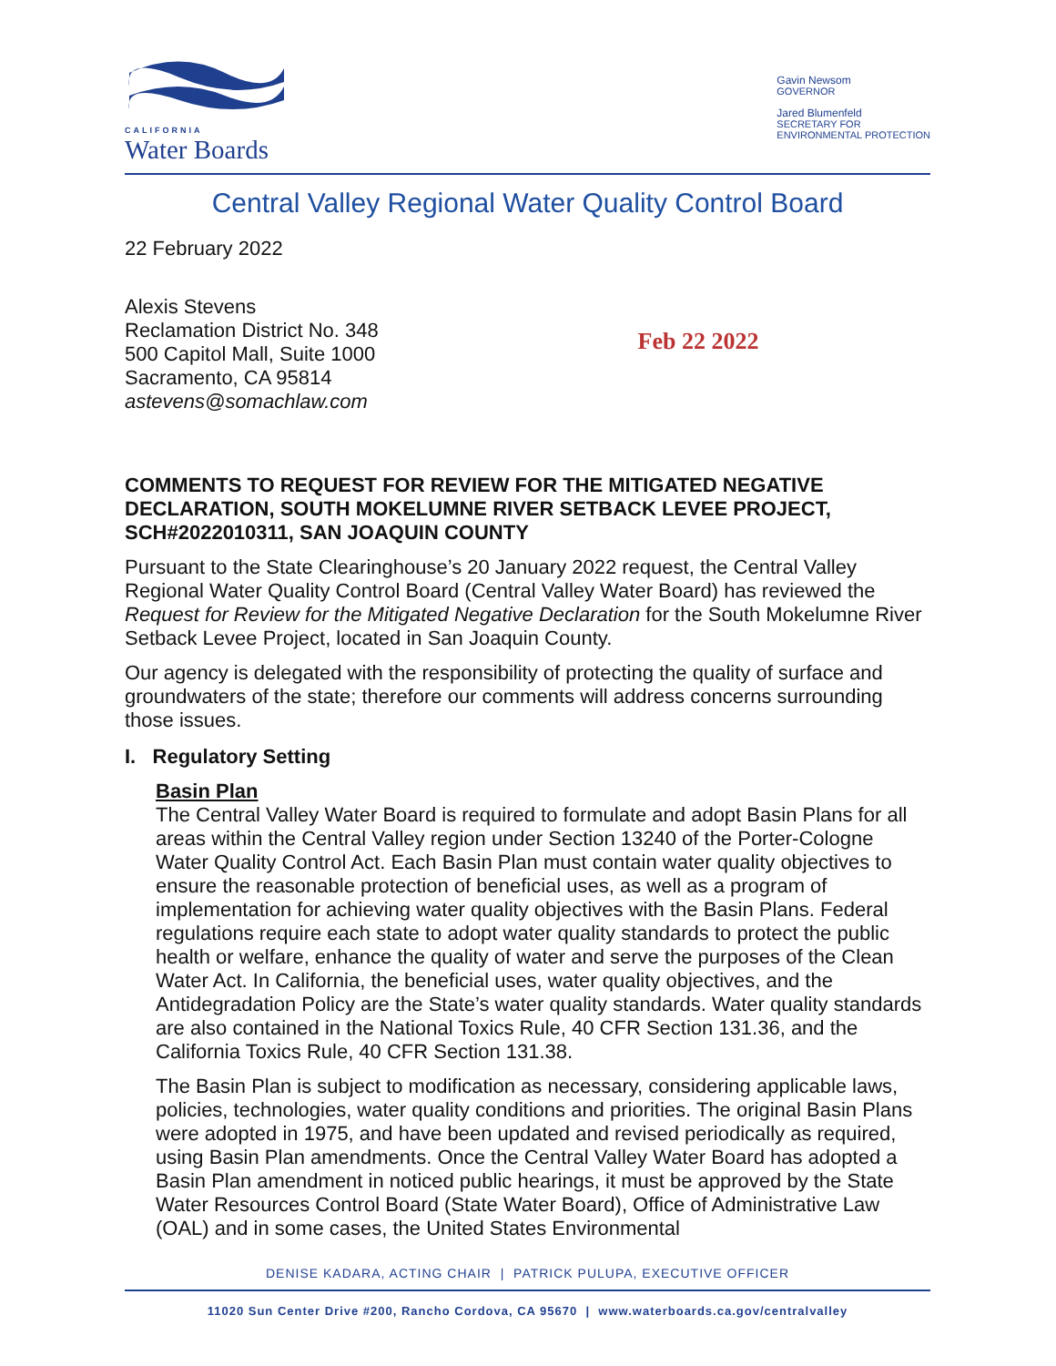CALIFORNIA
Water Boards
Gavin Newsom
GOVERNOR
Jared Blumenfeld
SECRETARY FOR
ENVIRONMENTAL PROTECTION
Central Valley Regional Water Quality Control Board
22 February 2022
Alexis Stevens
Reclamation District No. 348
500 Capitol Mall, Suite 1000
Sacramento, CA 95814
astevens@somachlaw.com
Feb 22 2022
COMMENTS TO REQUEST FOR REVIEW FOR THE MITIGATED NEGATIVE DECLARATION, SOUTH MOKELUMNE RIVER SETBACK LEVEE PROJECT, SCH#2022010311, SAN JOAQUIN COUNTY
Pursuant to the State Clearinghouse’s 20 January 2022 request, the Central Valley Regional Water Quality Control Board (Central Valley Water Board) has reviewed the Request for Review for the Mitigated Negative Declaration for the South Mokelumne River Setback Levee Project, located in San Joaquin County.
Our agency is delegated with the responsibility of protecting the quality of surface and groundwaters of the state; therefore our comments will address concerns surrounding those issues.
I. Regulatory Setting
Basin Plan
The Central Valley Water Board is required to formulate and adopt Basin Plans for all areas within the Central Valley region under Section 13240 of the Porter-Cologne Water Quality Control Act. Each Basin Plan must contain water quality objectives to ensure the reasonable protection of beneficial uses, as well as a program of implementation for achieving water quality objectives with the Basin Plans. Federal regulations require each state to adopt water quality standards to protect the public health or welfare, enhance the quality of water and serve the purposes of the Clean Water Act. In California, the beneficial uses, water quality objectives, and the Antidegradation Policy are the State’s water quality standards. Water quality standards are also contained in the National Toxics Rule, 40 CFR Section 131.36, and the California Toxics Rule, 40 CFR Section 131.38.
The Basin Plan is subject to modification as necessary, considering applicable laws, policies, technologies, water quality conditions and priorities. The original Basin Plans were adopted in 1975, and have been updated and revised periodically as required, using Basin Plan amendments. Once the Central Valley Water Board has adopted a Basin Plan amendment in noticed public hearings, it must be approved by the State Water Resources Control Board (State Water Board), Office of Administrative Law (OAL) and in some cases, the United States Environmental
DENISE KADARA, ACTING CHAIR | PATRICK PULUPA, EXECUTIVE OFFICER
11020 Sun Center Drive #200, Rancho Cordova, CA 95670 | www.waterboards.ca.gov/centralvalley